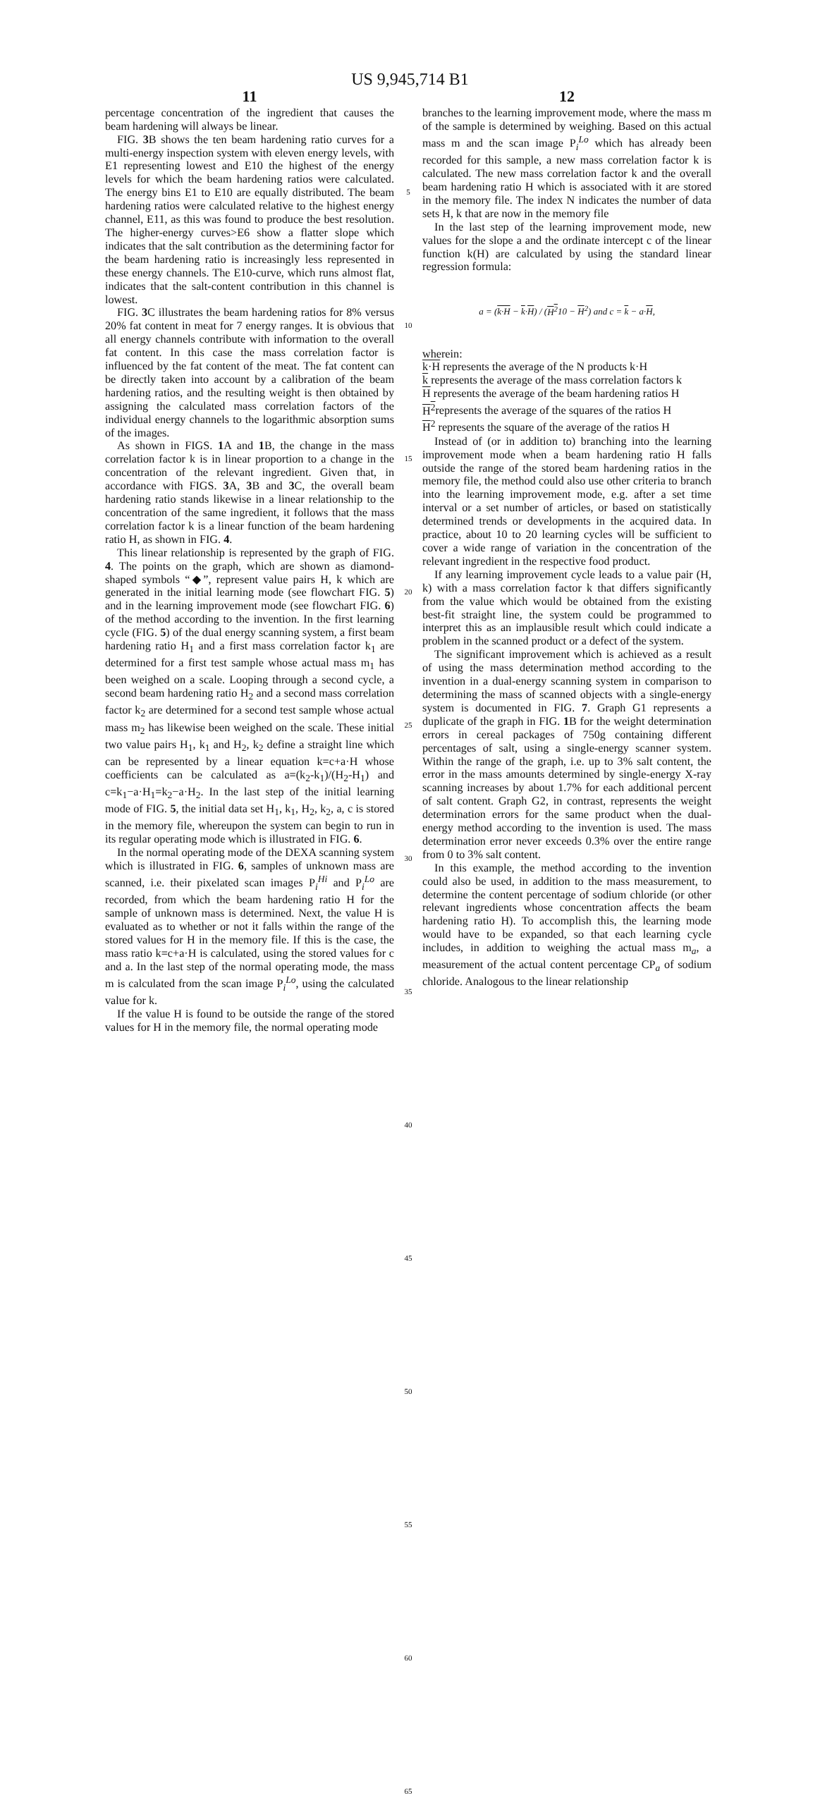US 9,945,714 B1
11
percentage concentration of the ingredient that causes the beam hardening will always be linear.
FIG. 3 B shows the ten beam hardening ratio curves for a multi-energy inspection system with eleven energy levels, with E1 representing lowest and E10 the highest of the energy levels for which the beam hardening ratios were calculated. The energy bins E1 to E10 are equally distributed. The beam hardening ratios were calculated relative to the highest energy channel, E11, as this was found to produce the best resolution. The higher-energy curves>E6 show a flatter slope which indicates that the salt contribution as the determining factor for the beam hardening ratio is increasingly less represented in these energy channels. The E10-curve, which runs almost flat, indicates that the salt-content contribution in this channel is lowest.
FIG. 3 C illustrates the beam hardening ratios for 8% versus 20% fat content in meat for 7 energy ranges. It is obvious that all energy channels contribute with information to the overall fat content. In this case the mass correlation factor is influenced by the fat content of the meat. The fat content can be directly taken into account by a calibration of the beam hardening ratios, and the resulting weight is then obtained by assigning the calculated mass correlation factors of the individual energy channels to the logarithmic absorption sums of the images.
As shown in FIGS. 1 A and 1 B, the change in the mass correlation factor k is in linear proportion to a change in the concentration of the relevant ingredient. Given that, in accordance with FIGS. 3 A, 3 B and 3 C, the overall beam hardening ratio stands likewise in a linear relationship to the concentration of the same ingredient, it follows that the mass correlation factor k is a linear function of the beam hardening ratio H, as shown in FIG. 4.
This linear relationship is represented by the graph of FIG. 4. The points on the graph, which are shown as diamond-shaped symbols “◆”, represent value pairs H, k which are generated in the initial learning mode (see flowchart FIG. 5) and in the learning improvement mode (see flowchart FIG. 6) of the method according to the invention. In the first learning cycle (FIG. 5) of the dual energy scanning system, a first beam hardening ratio H<sub>1</sub> and a first mass correlation factor k<sub>1</sub> are determined for a first test sample whose actual mass m<sub>1</sub> has been weighed on a scale. Looping through a second cycle, a second beam hardening ratio H<sub>2</sub> and a second mass correlation factor k<sub>2</sub> are determined for a second test sample whose actual mass m<sub>2</sub> has likewise been weighed on the scale. These initial two value pairs H<sub>1</sub>, k<sub>1</sub> and H<sub>2</sub>, k<sub>2</sub> define a straight line which can be represented by a linear equation k=c+a·H whose coefficients can be calculated as a=(k<sub>2</sub>-k<sub>1</sub>)/(H<sub>2</sub>-H<sub>1</sub>) and c=k<sub>1</sub>−a·H<sub>1</sub>=k<sub>2</sub>−a·H<sub>2</sub>. In the last step of the initial learning mode of FIG. 5, the initial data set H<sub>1</sub>, k<sub>1</sub>, H<sub>2</sub>, k<sub>2</sub>, a, c is stored in the memory file, whereupon the system can begin to run in its regular operating mode which is illustrated in FIG. 6.
In the normal operating mode of the DEXA scanning system which is illustrated in FIG. 6, samples of unknown mass are scanned, i.e. their pixelated scan images P<sub>i</sub><sup>Hi</sup> and P<sub>i</sub><sup>Lo</sup> are recorded, from which the beam hardening ratio H for the sample of unknown mass is determined. Next, the value H is evaluated as to whether or not it falls within the range of the stored values for H in the memory file. If this is the case, the mass ratio k=c+a·H is calculated, using the stored values for c and a. In the last step of the normal operating mode, the mass m is calculated from the scan image P<sub>i</sub><sup>Lo</sup>, using the calculated value for k.
If the value H is found to be outside the range of the stored values for H in the memory file, the normal operating mode
5
10
15
20
25
30
35
40
45
50
55
60
65
12
branches to the learning improvement mode, where the mass m of the sample is determined by weighing. Based on this actual mass m and the scan image P<sub>i</sub><sup>Lo</sup> which has already been recorded for this sample, a new mass correlation factor k is calculated. The new mass correlation factor k and the overall beam hardening ratio H which is associated with it are stored in the memory file. The index N indicates the number of data sets H, k that are now in the memory file
In the last step of the learning improvement mode, new values for the slope a and the ordinate intercept c of the linear function k(H) are calculated by using the standard linear regression formula:
a = (k·H − k·H) / (H<sup>2</sup>10 − H<sup>2</sup>) and c = k − a·H,
wherein:
k·H represents the average of the N products k·H
k represents the average of the mass correlation factors k
H represents the average of the beam hardening ratios H
H<sup>2</sup>represents the average of the squares of the ratios H
H<sup>2</sup> represents the square of the average of the ratios H
Instead of (or in addition to) branching into the learning improvement mode when a beam hardening ratio H falls outside the range of the stored beam hardening ratios in the memory file, the method could also use other criteria to branch into the learning improvement mode, e.g. after a set time interval or a set number of articles, or based on statistically determined trends or developments in the acquired data. In practice, about 10 to 20 learning cycles will be sufficient to cover a wide range of variation in the concentration of the relevant ingredient in the respective food product.
If any learning improvement cycle leads to a value pair (H, k) with a mass correlation factor k that differs significantly from the value which would be obtained from the existing best-fit straight line, the system could be programmed to interpret this as an implausible result which could indicate a problem in the scanned product or a defect of the system.
The significant improvement which is achieved as a result of using the mass determination method according to the invention in a dual-energy scanning system in comparison to determining the mass of scanned objects with a single-energy system is documented in FIG. 7. Graph G1 represents a duplicate of the graph in FIG. 1 B for the weight determination errors in cereal packages of 750g containing different percentages of salt, using a single-energy scanner system. Within the range of the graph, i.e. up to 3% salt content, the error in the mass amounts determined by single-energy X-ray scanning increases by about 1.7% for each additional percent of salt content. Graph G2, in contrast, represents the weight determination errors for the same product when the dual-energy method according to the invention is used. The mass determination error never exceeds 0.3% over the entire range from 0 to 3% salt content.
In this example, the method according to the invention could also be used, in addition to the mass measurement, to determine the content percentage of sodium chloride (or other relevant ingredients whose concentration affects the beam hardening ratio H). To accomplish this, the learning mode would have to be expanded, so that each learning cycle includes, in addition to weighing the actual mass m<sub>a</sub>, a measurement of the actual content percentage CP<sub>a</sub> of sodium chloride. Analogous to the linear relationship